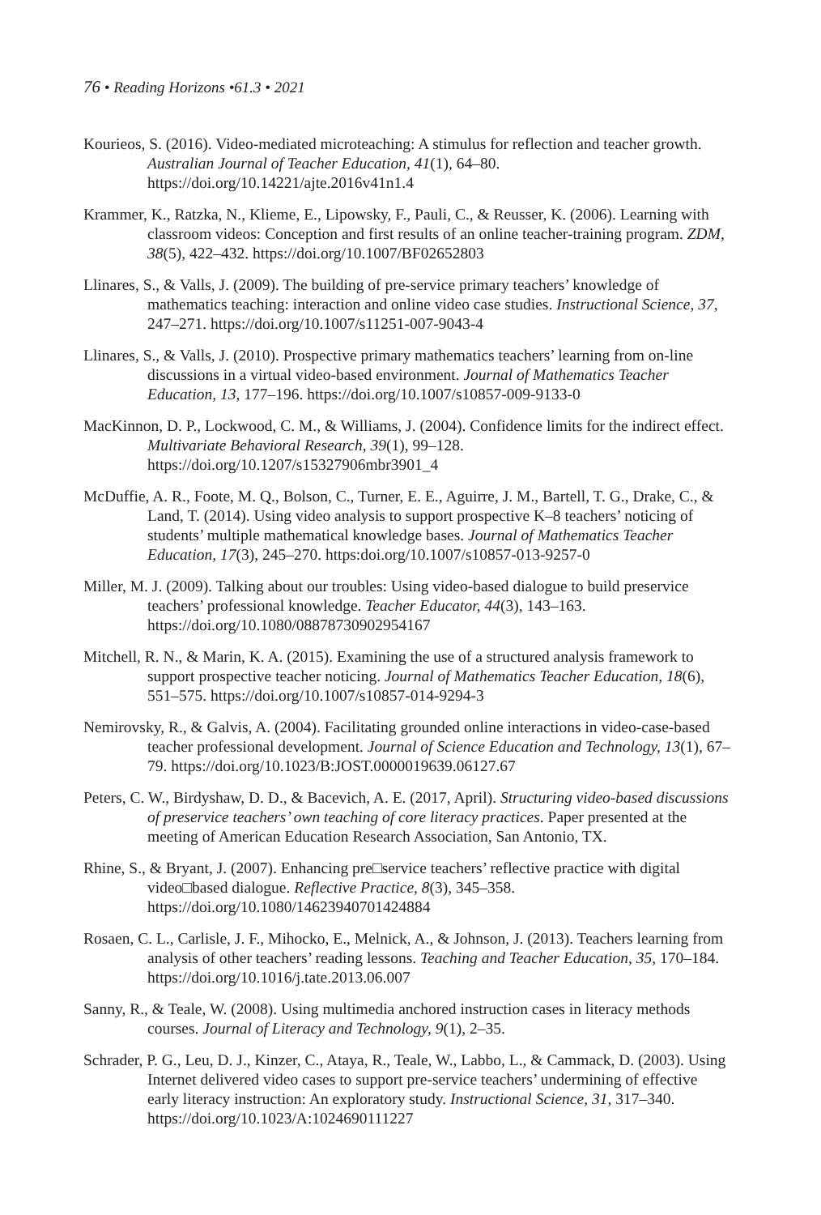76 • Reading Horizons •61.3 • 2021
Kourieos, S. (2016). Video-mediated microteaching: A stimulus for reflection and teacher growth. Australian Journal of Teacher Education, 41(1), 64–80. https://doi.org/10.14221/ajte.2016v41n1.4
Krammer, K., Ratzka, N., Klieme, E., Lipowsky, F., Pauli, C., & Reusser, K. (2006). Learning with classroom videos: Conception and first results of an online teacher-training program. ZDM, 38(5), 422–432. https://doi.org/10.1007/BF02652803
Llinares, S., & Valls, J. (2009). The building of pre-service primary teachers’ knowledge of mathematics teaching: interaction and online video case studies. Instructional Science, 37, 247–271. https://doi.org/10.1007/s11251-007-9043-4
Llinares, S., & Valls, J. (2010). Prospective primary mathematics teachers’ learning from on-line discussions in a virtual video-based environment. Journal of Mathematics Teacher Education, 13, 177–196. https://doi.org/10.1007/s10857-009-9133-0
MacKinnon, D. P., Lockwood, C. M., & Williams, J. (2004). Confidence limits for the indirect effect. Multivariate Behavioral Research, 39(1), 99–128. https://doi.org/10.1207/s15327906mbr3901_4
McDuffie, A. R., Foote, M. Q., Bolson, C., Turner, E. E., Aguirre, J. M., Bartell, T. G., Drake, C., & Land, T. (2014). Using video analysis to support prospective K–8 teachers’ noticing of students’ multiple mathematical knowledge bases. Journal of Mathematics Teacher Education, 17(3), 245–270. https:doi.org/10.1007/s10857-013-9257-0
Miller, M. J. (2009). Talking about our troubles: Using video-based dialogue to build preservice teachers’ professional knowledge. Teacher Educator, 44(3), 143–163. https://doi.org/10.1080/08878730902954167
Mitchell, R. N., & Marin, K. A. (2015). Examining the use of a structured analysis framework to support prospective teacher noticing. Journal of Mathematics Teacher Education, 18(6), 551–575. https://doi.org/10.1007/s10857-014-9294-3
Nemirovsky, R., & Galvis, A. (2004). Facilitating grounded online interactions in video-case-based teacher professional development. Journal of Science Education and Technology, 13(1), 67–79. https://doi.org/10.1023/B:JOST.0000019639.06127.67
Peters, C. W., Birdyshaw, D. D., & Bacevich, A. E. (2017, April). Structuring video-based discussions of preservice teachers’ own teaching of core literacy practices. Paper presented at the meeting of American Education Research Association, San Antonio, TX.
Rhine, S., & Bryant, J. (2007). Enhancing pre□service teachers’ reflective practice with digital video□based dialogue. Reflective Practice, 8(3), 345–358. https://doi.org/10.1080/14623940701424884
Rosaen, C. L., Carlisle, J. F., Mihocko, E., Melnick, A., & Johnson, J. (2013). Teachers learning from analysis of other teachers’ reading lessons. Teaching and Teacher Education, 35, 170–184. https://doi.org/10.1016/j.tate.2013.06.007
Sanny, R., & Teale, W. (2008). Using multimedia anchored instruction cases in literacy methods courses. Journal of Literacy and Technology, 9(1), 2–35.
Schrader, P. G., Leu, D. J., Kinzer, C., Ataya, R., Teale, W., Labbo, L., & Cammack, D. (2003). Using Internet delivered video cases to support pre-service teachers’ undermining of effective early literacy instruction: An exploratory study. Instructional Science, 31, 317–340. https://doi.org/10.1023/A:1024690111227